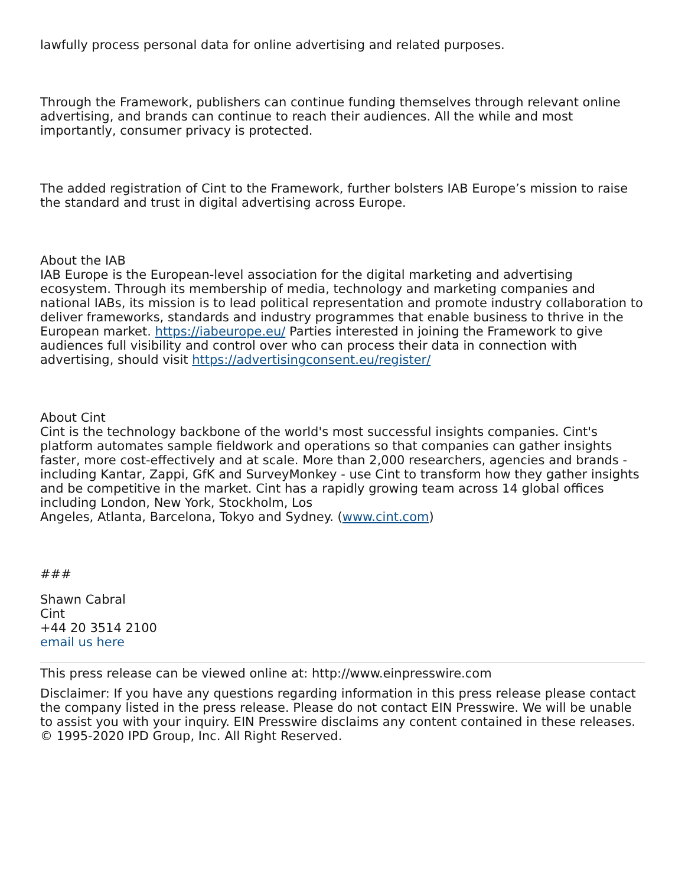lawfully process personal data for online advertising and related purposes.
Through the Framework, publishers can continue funding themselves through relevant online advertising, and brands can continue to reach their audiences. All the while and most importantly, consumer privacy is protected.
The added registration of Cint to the Framework, further bolsters IAB Europe’s mission to raise the standard and trust in digital advertising across Europe.
About the IAB
IAB Europe is the European-level association for the digital marketing and advertising ecosystem. Through its membership of media, technology and marketing companies and national IABs, its mission is to lead political representation and promote industry collaboration to deliver frameworks, standards and industry programmes that enable business to thrive in the European market. https://iabeurope.eu/ Parties interested in joining the Framework to give audiences full visibility and control over who can process their data in connection with advertising, should visit https://advertisingconsent.eu/register/
About Cint
Cint is the technology backbone of the world's most successful insights companies. Cint's platform automates sample fieldwork and operations so that companies can gather insights faster, more cost-effectively and at scale. More than 2,000 researchers, agencies and brands - including Kantar, Zappi, GfK and SurveyMonkey - use Cint to transform how they gather insights and be competitive in the market. Cint has a rapidly growing team across 14 global offices including London, New York, Stockholm, Los
Angeles, Atlanta, Barcelona, Tokyo and Sydney. (www.cint.com)
###
Shawn Cabral
Cint
+44 20 3514 2100
email us here
This press release can be viewed online at: http://www.einpresswire.com
Disclaimer: If you have any questions regarding information in this press release please contact the company listed in the press release. Please do not contact EIN Presswire. We will be unable to assist you with your inquiry. EIN Presswire disclaims any content contained in these releases.
© 1995-2020 IPD Group, Inc. All Right Reserved.